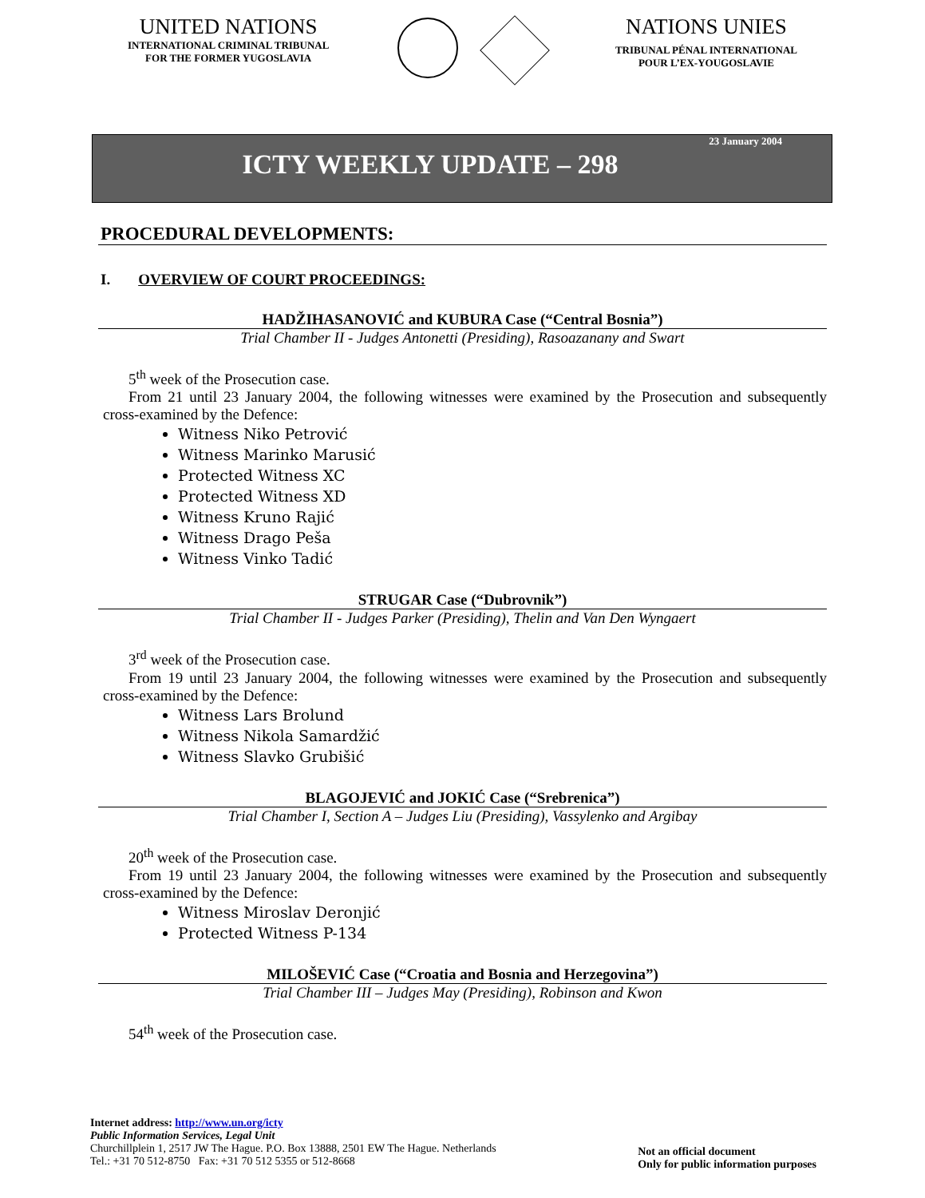UNITED NATIONS
INTERNATIONAL CRIMINAL TRIBUNAL
FOR THE FORMER YUGOSLAVIA
NATIONS UNIES
TRIBUNAL PÉNAL INTERNATIONAL
POUR L’EX-YOUGOSLAVIE
23 January 2004
ICTY WEEKLY UPDATE – 298
PROCEDURAL DEVELOPMENTS:
I. OVERVIEW OF COURT PROCEEDINGS:
HADŽIHASANOVIĆ and KUBURA Case (“Central Bosnia”)
Trial Chamber II - Judges Antonetti (Presiding), Rasoazanany and Swart
5<sup>th</sup> week of the Prosecution case.
From 21 until 23 January 2004, the following witnesses were examined by the Prosecution and subsequently cross-examined by the Defence:
Witness Niko Petrović
Witness Marinko Marusić
Protected Witness XC
Protected Witness XD
Witness Kruno Rajić
Witness Drago Peša
Witness Vinko Tadić
STRUGAR Case (“Dubrovnik”)
Trial Chamber II - Judges Parker (Presiding), Thelin and Van Den Wyngaert
3<sup>rd</sup> week of the Prosecution case.
From 19 until 23 January 2004, the following witnesses were examined by the Prosecution and subsequently cross-examined by the Defence:
Witness Lars Brolund
Witness Nikola Samardžić
Witness Slavko Grubišić
BLAGOJEVIĆ and JOKIĆ Case (“Srebrenica”)
Trial Chamber I, Section A – Judges Liu (Presiding), Vassylenko and Argibay
20<sup>th</sup> week of the Prosecution case.
From 19 until 23 January 2004, the following witnesses were examined by the Prosecution and subsequently cross-examined by the Defence:
Witness Miroslav Deronjić
Protected Witness P-134
MILOŠEVIĆ Case (“Croatia and Bosnia and Herzegovina”)
Trial Chamber III – Judges May (Presiding), Robinson and Kwon
54<sup>th</sup> week of the Prosecution case.
Internet address: http://www.un.org/icty
Public Information Services, Legal Unit
Churchillplein 1, 2517 JW The Hague. P.O. Box 13888, 2501 EW The Hague. Netherlands
Tel.: +31 70 512-8750 Fax: +31 70 512 5355 or 512-8668
Not an official document
Only for public information purposes